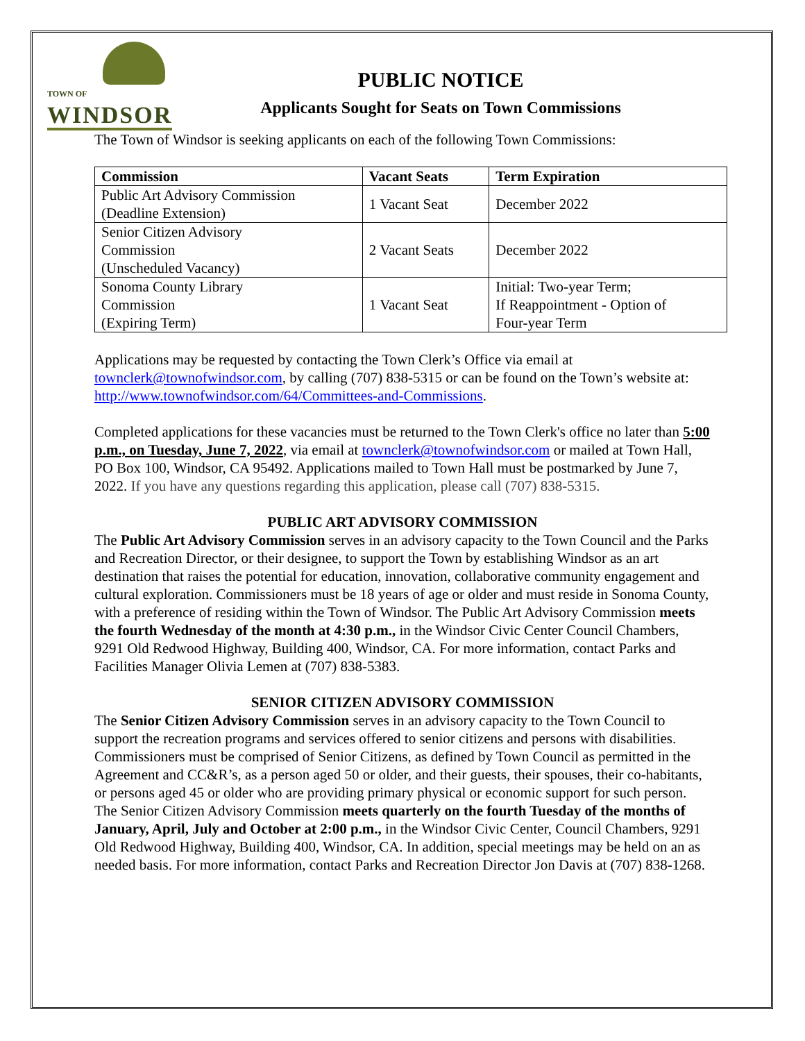TOWN OF
WINDSOR
PUBLIC NOTICE
Applicants Sought for Seats on Town Commissions
The Town of Windsor is seeking applicants on each of the following Town Commissions:
| Commission | Vacant Seats | Term Expiration |
| --- | --- | --- |
| Public Art Advisory Commission (Deadline Extension) | 1 Vacant Seat | December 2022 |
| Senior Citizen Advisory Commission (Unscheduled Vacancy) | 2 Vacant Seats | December 2022 |
| Sonoma County Library Commission (Expiring Term) | 1 Vacant Seat | Initial: Two-year Term; If Reappointment - Option of Four-year Term |
Applications may be requested by contacting the Town Clerk’s Office via email at townclerk@townofwindsor.com, by calling (707) 838-5315 or can be found on the Town’s website at: http://www.townofwindsor.com/64/Committees-and-Commissions.
Completed applications for these vacancies must be returned to the Town Clerk's office no later than 5:00 p.m., on Tuesday, June 7, 2022, via email at townclerk@townofwindsor.com or mailed at Town Hall, PO Box 100, Windsor, CA 95492. Applications mailed to Town Hall must be postmarked by June 7, 2022. If you have any questions regarding this application, please call (707) 838-5315.
PUBLIC ART ADVISORY COMMISSION
The Public Art Advisory Commission serves in an advisory capacity to the Town Council and the Parks and Recreation Director, or their designee, to support the Town by establishing Windsor as an art destination that raises the potential for education, innovation, collaborative community engagement and cultural exploration. Commissioners must be 18 years of age or older and must reside in Sonoma County, with a preference of residing within the Town of Windsor. The Public Art Advisory Commission meets the fourth Wednesday of the month at 4:30 p.m., in the Windsor Civic Center Council Chambers, 9291 Old Redwood Highway, Building 400, Windsor, CA. For more information, contact Parks and Facilities Manager Olivia Lemen at (707) 838-5383.
SENIOR CITIZEN ADVISORY COMMISSION
The Senior Citizen Advisory Commission serves in an advisory capacity to the Town Council to support the recreation programs and services offered to senior citizens and persons with disabilities. Commissioners must be comprised of Senior Citizens, as defined by Town Council as permitted in the Agreement and CC&R’s, as a person aged 50 or older, and their guests, their spouses, their co-habitants, or persons aged 45 or older who are providing primary physical or economic support for such person. The Senior Citizen Advisory Commission meets quarterly on the fourth Tuesday of the months of January, April, July and October at 2:00 p.m., in the Windsor Civic Center, Council Chambers, 9291 Old Redwood Highway, Building 400, Windsor, CA. In addition, special meetings may be held on an as needed basis. For more information, contact Parks and Recreation Director Jon Davis at (707) 838-1268.